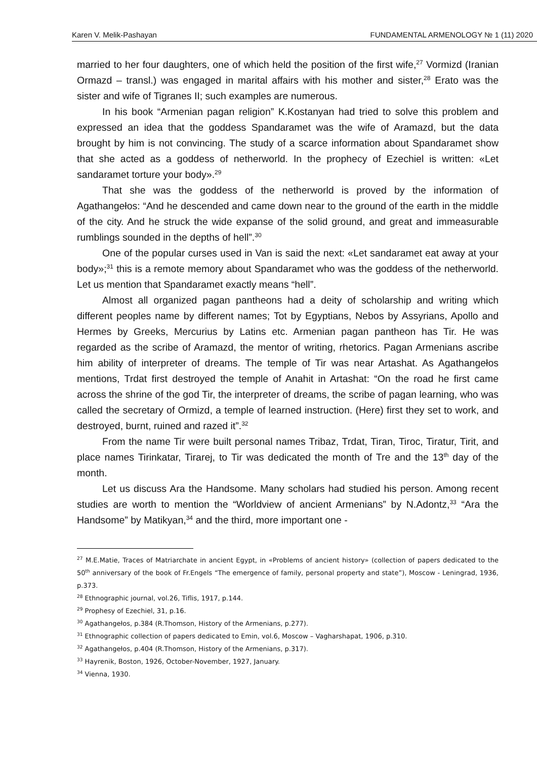Karen V. Melik-Pashayan FUNDAMENTAL ARMENOLOGY № 1 (11) 2020
married to her four daughters, one of which held the position of the first wife,<sup>27</sup> Vormizd (Iranian Ormazd – transl.) was engaged in marital affairs with his mother and sister,<sup>28</sup> Erato was the sister and wife of Tigranes II; such examples are numerous.
In his book “Armenian pagan religion” K.Kostanyan had tried to solve this problem and expressed an idea that the goddess Spandaramet was the wife of Aramazd, but the data brought by him is not convincing. The study of a scarce information about Spandaramet show that she acted as a goddess of netherworld. In the prophecy of Ezechiel is written: «Let sandaramet torture your body».<sup>29</sup>
That she was the goddess of the netherworld is proved by the information of Agathangełos: “And he descended and came down near to the ground of the earth in the middle of the city. And he struck the wide expanse of the solid ground, and great and immeasurable rumblings sounded in the depths of hell”.<sup>30</sup>
One of the popular curses used in Van is said the next: «Let sandaramet eat away at your body»;<sup>31</sup> this is a remote memory about Spandaramet who was the goddess of the netherworld. Let us mention that Spandaramet exactly means “hell”.
Almost all organized pagan pantheons had a deity of scholarship and writing which different peoples name by different names; Tot by Egyptians, Nebos by Assyrians, Apollo and Hermes by Greeks, Mercurius by Latins etc. Armenian pagan pantheon has Tir. He was regarded as the scribe of Aramazd, the mentor of writing, rhetorics. Pagan Armenians ascribe him ability of interpreter of dreams. The temple of Tir was near Artashat. As Agathangełos mentions, Trdat first destroyed the temple of Anahit in Artashat: “On the road he first came across the shrine of the god Tir, the interpreter of dreams, the scribe of pagan learning, who was called the secretary of Ormizd, a temple of learned instruction. (Here) first they set to work, and destroyed, burnt, ruined and razed it”.<sup>32</sup>
From the name Tir were built personal names Tribaz, Trdat, Tiran, Tiroc, Tiratur, Tirit, and place names Tirinkatar, Tirarej, to Tir was dedicated the month of Tre and the 13<sup>th</sup> day of the month.
Let us discuss Ara the Handsome. Many scholars had studied his person. Among recent studies are worth to mention the “Worldview of ancient Armenians” by N.Adontz,<sup>33</sup> “Ara the Handsome” by Matikyan,<sup>34</sup> and the third, more important one -
<sup>27</sup> M.E.Matie, Traces of Matriarchate in ancient Egypt, in «Problems of ancient history» (collection of papers dedicated to the 50<sup>th</sup> anniversary of the book of Fr.Engels “The emergence of family, personal property and state”), Moscow - Leningrad, 1936, p.373.
<sup>28</sup> Ethnographic journal, vol.26, Tiflis, 1917, p.144.
<sup>29</sup> Prophesy of Ezechiel, 31, p.16.
<sup>30</sup> Agathangełos, p.384 (R.Thomson, History of the Armenians, p.277).
<sup>31</sup> Ethnographic collection of papers dedicated to Emin, vol.6, Moscow – Vagharshapat, 1906, p.310.
<sup>32</sup> Agathangełos, p.404 (R.Thomson, History of the Armenians, p.317).
<sup>33</sup> Hayrenik, Boston, 1926, October-November, 1927, January.
<sup>34</sup> Vienna, 1930.